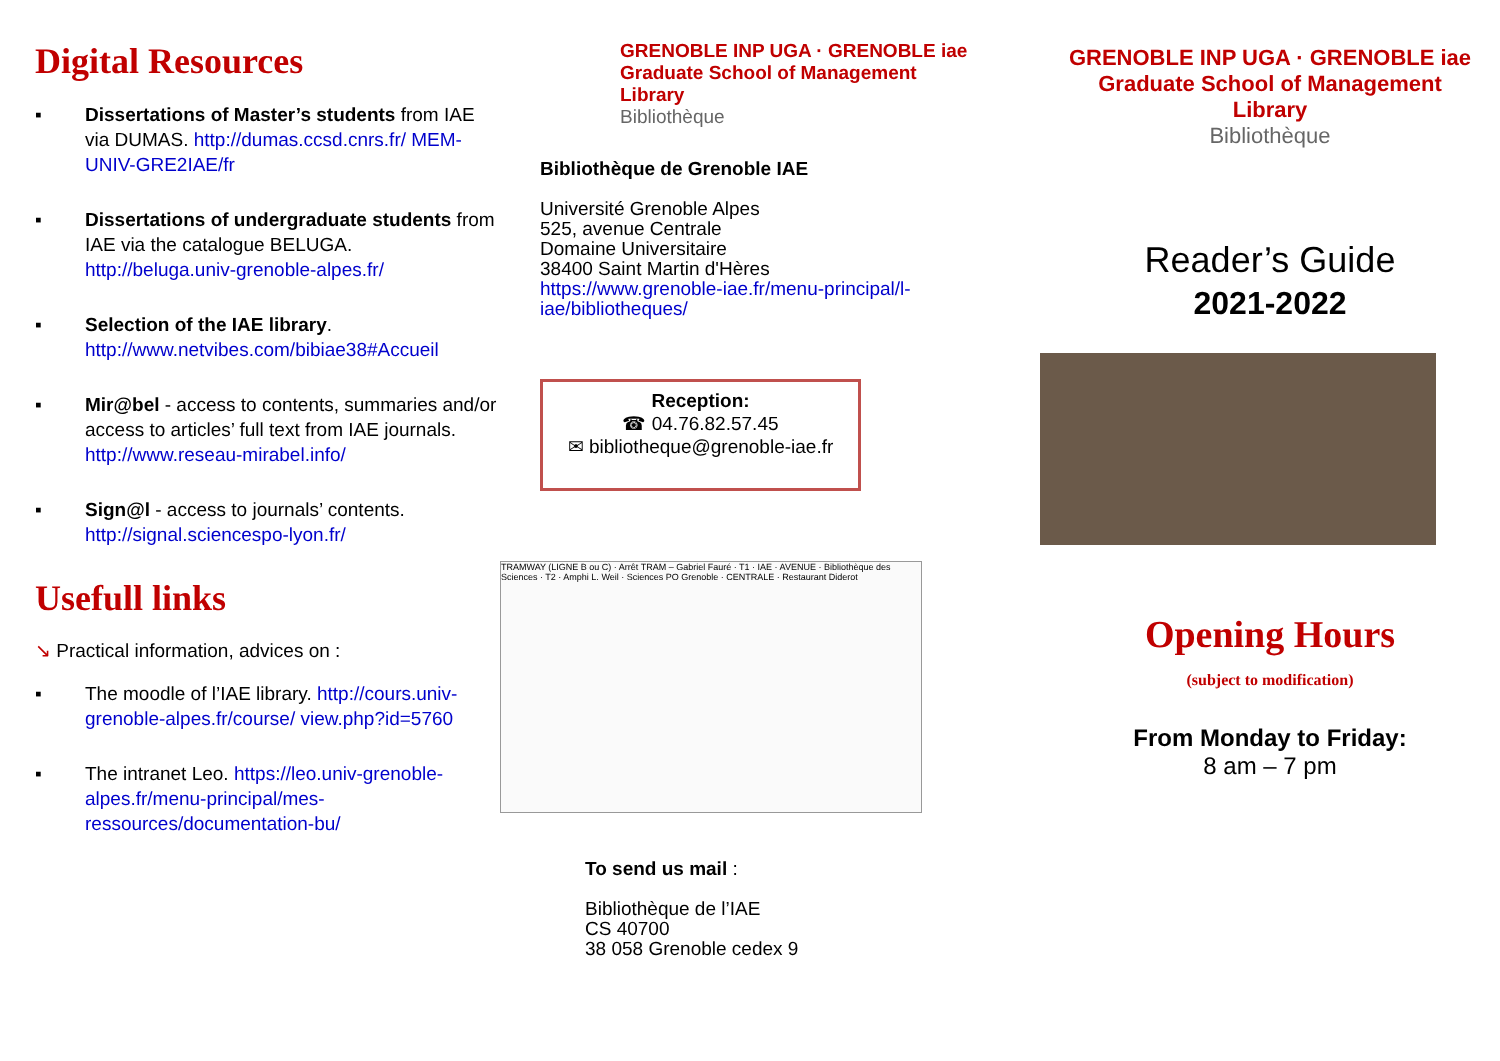Digital Resources
▪ Dissertations of Master’s students from IAE via DUMAS. http://dumas.ccsd.cnrs.fr/ MEM-UNIV-GRE2IAE/fr
▪ Dissertations of undergraduate students from IAE via the catalogue BELUGA. http://beluga.univ-grenoble-alpes.fr/
▪ Selection of the IAE library. http://www.netvibes.com/bibiae38#Accueil
▪ Mir@bel - access to contents, summaries and/or access to articles’ full text from IAE journals. http://www.reseau-mirabel.info/
▪ Sign@l - access to journals’ contents. http://signal.sciencespo-lyon.fr/
Usefull links
↘ Practical information, advices on :
▪ The moodle of l’IAE library. http://cours.univ-grenoble-alpes.fr/course/ view.php?id=5760
▪ The intranet Leo. https://leo.univ-grenoble-alpes.fr/menu-principal/mes-ressources/documentation-bu/
GRENOBLE INP UGA · GRENOBLE iae Graduate School of Management
Library
Bibliothèque
Bibliothèque de Grenoble IAE
Université Grenoble Alpes
525, avenue Centrale
Domaine Universitaire
38400 Saint Martin d'Hères
https://www.grenoble-iae.fr/menu-principal/l-iae/bibliotheques/
Reception:
☎ 04.76.82.57.45
✉ bibliotheque@grenoble-iae.fr
TRAMWAY (LIGNE B ou C) · Arrêt TRAM – Gabriel Fauré · T1 · IAE · AVENUE · Bibliothèque des Sciences · T2 · Amphi L. Weil · Sciences PO Grenoble · CENTRALE · Restaurant Diderot
To send us mail :
Bibliothèque de l’IAE
CS 40700
38 058 Grenoble cedex 9
GRENOBLE INP UGA · GRENOBLE iae Graduate School of Management
Library
Bibliothèque
Reader’s Guide
2021-2022
Opening Hours
(subject to modification)
From Monday to Friday:
8 am – 7 pm